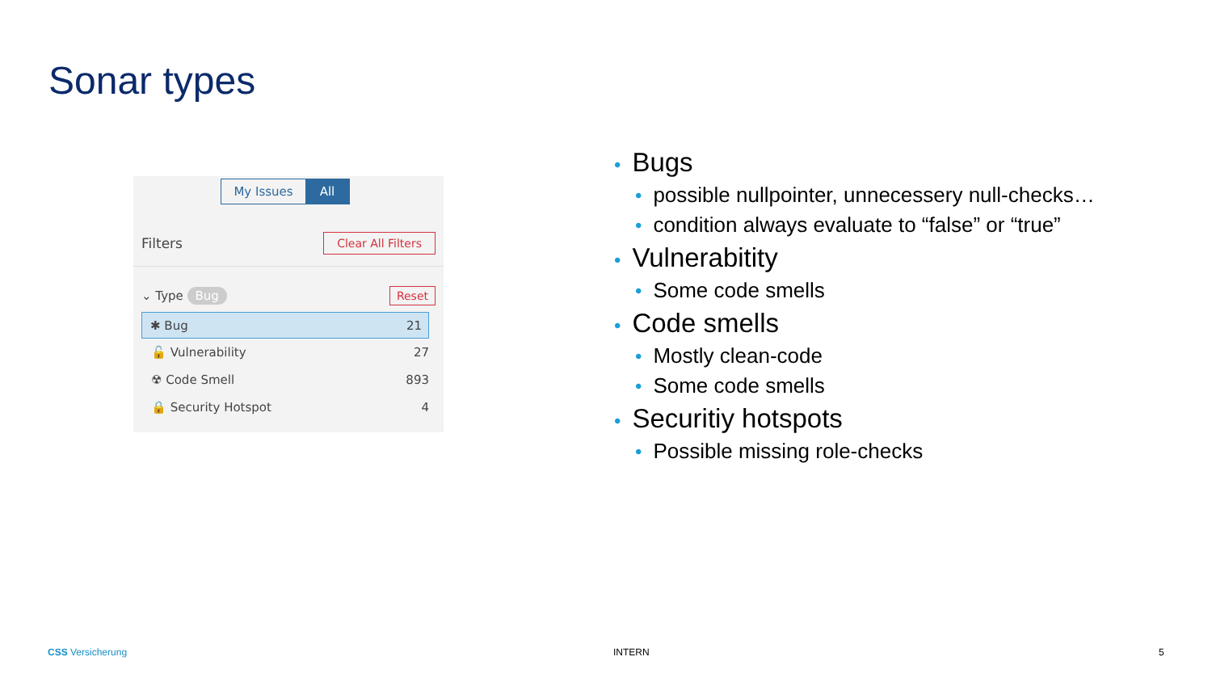Sonar types
My Issues All
Filters Clear All Filters
⌄ Type Bug Reset
✱ Bug 21
🔓 Vulnerability 27
☢ Code Smell 893
🔒 Security Hotspot 4
Bugs
possible nullpointer, unnecessery null-checks…
condition always evaluate to “false” or “true”
Vulnerabitity
Some code smells
Code smells
Mostly clean-code
Some code smells
Securitiy hotspots
Possible missing role-checks
CSS Versicherung INTERN 5